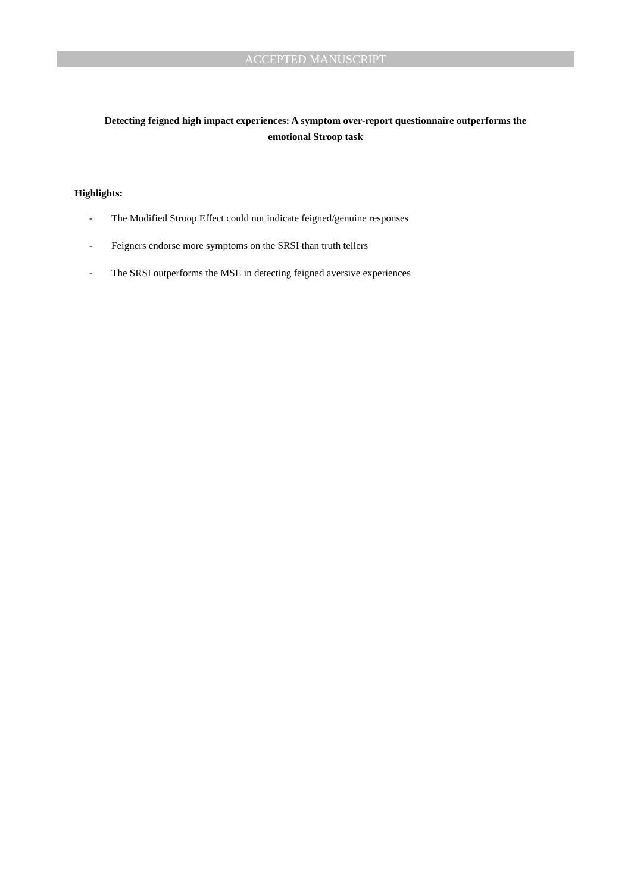ACCEPTED MANUSCRIPT
Detecting feigned high impact experiences: A symptom over-report questionnaire outperforms the emotional Stroop task
Highlights:
- The Modified Stroop Effect could not indicate feigned/genuine responses
- Feigners endorse more symptoms on the SRSI than truth tellers
- The SRSI outperforms the MSE in detecting feigned aversive experiences